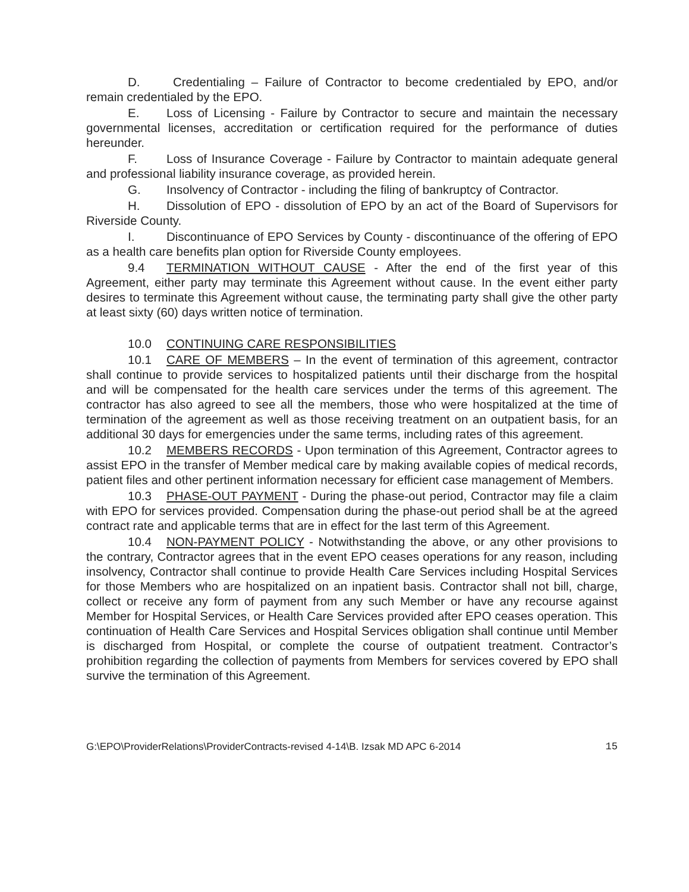D. Credentialing – Failure of Contractor to become credentialed by EPO, and/or remain credentialed by the EPO.
E. Loss of Licensing - Failure by Contractor to secure and maintain the necessary governmental licenses, accreditation or certification required for the performance of duties hereunder.
F. Loss of Insurance Coverage - Failure by Contractor to maintain adequate general and professional liability insurance coverage, as provided herein.
G. Insolvency of Contractor - including the filing of bankruptcy of Contractor.
H. Dissolution of EPO - dissolution of EPO by an act of the Board of Supervisors for Riverside County.
I. Discontinuance of EPO Services by County - discontinuance of the offering of EPO as a health care benefits plan option for Riverside County employees.
9.4 TERMINATION WITHOUT CAUSE - After the end of the first year of this Agreement, either party may terminate this Agreement without cause. In the event either party desires to terminate this Agreement without cause, the terminating party shall give the other party at least sixty (60) days written notice of termination.
10.0 CONTINUING CARE RESPONSIBILITIES
10.1 CARE OF MEMBERS – In the event of termination of this agreement, contractor shall continue to provide services to hospitalized patients until their discharge from the hospital and will be compensated for the health care services under the terms of this agreement. The contractor has also agreed to see all the members, those who were hospitalized at the time of termination of the agreement as well as those receiving treatment on an outpatient basis, for an additional 30 days for emergencies under the same terms, including rates of this agreement.
10.2 MEMBERS RECORDS - Upon termination of this Agreement, Contractor agrees to assist EPO in the transfer of Member medical care by making available copies of medical records, patient files and other pertinent information necessary for efficient case management of Members.
10.3 PHASE-OUT PAYMENT - During the phase-out period, Contractor may file a claim with EPO for services provided. Compensation during the phase-out period shall be at the agreed contract rate and applicable terms that are in effect for the last term of this Agreement.
10.4 NON-PAYMENT POLICY - Notwithstanding the above, or any other provisions to the contrary, Contractor agrees that in the event EPO ceases operations for any reason, including insolvency, Contractor shall continue to provide Health Care Services including Hospital Services for those Members who are hospitalized on an inpatient basis. Contractor shall not bill, charge, collect or receive any form of payment from any such Member or have any recourse against Member for Hospital Services, or Health Care Services provided after EPO ceases operation. This continuation of Health Care Services and Hospital Services obligation shall continue until Member is discharged from Hospital, or complete the course of outpatient treatment. Contractor’s prohibition regarding the collection of payments from Members for services covered by EPO shall survive the termination of this Agreement.
G:\EPO\ProviderRelations\ProviderContracts-revised 4-14\B. Izsak MD APC 6-2014 15